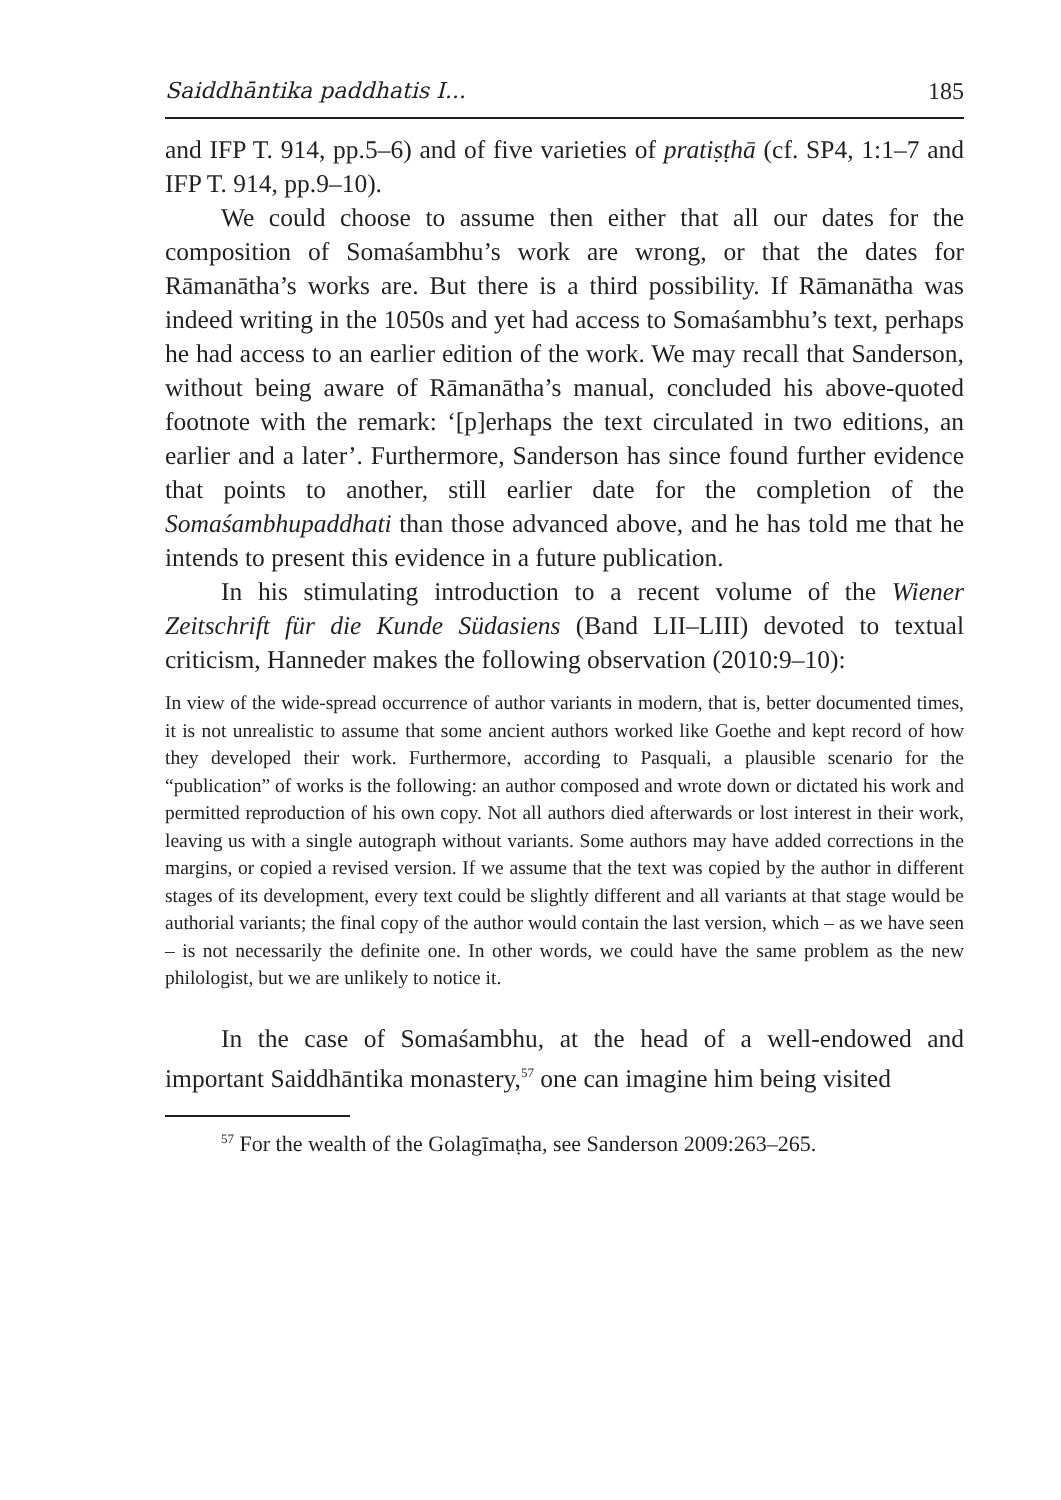Saiddhāntika paddhatis I... 185
and IFP T. 914, pp.5–6) and of five varieties of pratiṣṭhā (cf. SP4, 1:1–7 and IFP T. 914, pp.9–10).
We could choose to assume then either that all our dates for the composition of Somaśambhu’s work are wrong, or that the dates for Rāmanātha’s works are. But there is a third possibility. If Rāmanātha was indeed writing in the 1050s and yet had access to Somaśambhu’s text, perhaps he had access to an earlier edition of the work. We may recall that Sanderson, without being aware of Rāmanātha’s manual, concluded his above-quoted footnote with the remark: ‘[p]erhaps the text circulated in two editions, an earlier and a later’. Furthermore, Sanderson has since found further evidence that points to another, still earlier date for the completion of the Somaśambhupaddhati than those advanced above, and he has told me that he intends to present this evidence in a future publication.
In his stimulating introduction to a recent volume of the Wiener Zeitschrift für die Kunde Südasiens (Band LII–LIII) devoted to textual criticism, Hanneder makes the following observation (2010:9–10):
In view of the wide-spread occurrence of author variants in modern, that is, better documented times, it is not unrealistic to assume that some ancient authors worked like Goethe and kept record of how they developed their work. Furthermore, according to Pasquali, a plausible scenario for the “publication” of works is the following: an author composed and wrote down or dictated his work and permitted reproduction of his own copy. Not all authors died afterwards or lost interest in their work, leaving us with a single autograph without variants. Some authors may have added corrections in the margins, or copied a revised version. If we assume that the text was copied by the author in different stages of its development, every text could be slightly different and all variants at that stage would be authorial variants; the final copy of the author would contain the last version, which – as we have seen – is not necessarily the definite one. In other words, we could have the same problem as the new philologist, but we are unlikely to notice it.
In the case of Somaśambhu, at the head of a well-endowed and important Saiddhāntika monastery,<sup>57</sup> one can imagine him being visited
<sup>57</sup> For the wealth of the Golagīmaṭha, see Sanderson 2009:263–265.